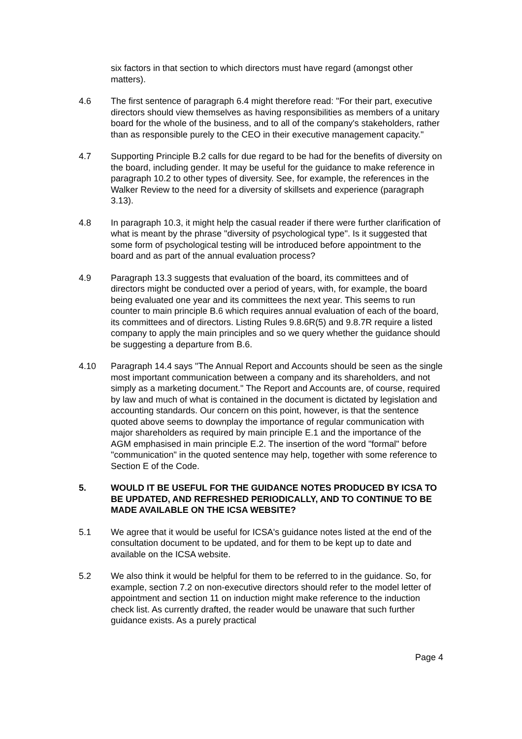six factors in that section to which directors must have regard (amongst other matters).
4.6 The first sentence of paragraph 6.4 might therefore read: "For their part, executive directors should view themselves as having responsibilities as members of a unitary board for the whole of the business, and to all of the company's stakeholders, rather than as responsible purely to the CEO in their executive management capacity."
4.7 Supporting Principle B.2 calls for due regard to be had for the benefits of diversity on the board, including gender. It may be useful for the guidance to make reference in paragraph 10.2 to other types of diversity. See, for example, the references in the Walker Review to the need for a diversity of skillsets and experience (paragraph 3.13).
4.8 In paragraph 10.3, it might help the casual reader if there were further clarification of what is meant by the phrase "diversity of psychological type". Is it suggested that some form of psychological testing will be introduced before appointment to the board and as part of the annual evaluation process?
4.9 Paragraph 13.3 suggests that evaluation of the board, its committees and of directors might be conducted over a period of years, with, for example, the board being evaluated one year and its committees the next year. This seems to run counter to main principle B.6 which requires annual evaluation of each of the board, its committees and of directors. Listing Rules 9.8.6R(5) and 9.8.7R require a listed company to apply the main principles and so we query whether the guidance should be suggesting a departure from B.6.
4.10 Paragraph 14.4 says "The Annual Report and Accounts should be seen as the single most important communication between a company and its shareholders, and not simply as a marketing document." The Report and Accounts are, of course, required by law and much of what is contained in the document is dictated by legislation and accounting standards. Our concern on this point, however, is that the sentence quoted above seems to downplay the importance of regular communication with major shareholders as required by main principle E.1 and the importance of the AGM emphasised in main principle E.2. The insertion of the word "formal" before "communication" in the quoted sentence may help, together with some reference to Section E of the Code.
5. WOULD IT BE USEFUL FOR THE GUIDANCE NOTES PRODUCED BY ICSA TO BE UPDATED, AND REFRESHED PERIODICALLY, AND TO CONTINUE TO BE MADE AVAILABLE ON THE ICSA WEBSITE?
5.1 We agree that it would be useful for ICSA's guidance notes listed at the end of the consultation document to be updated, and for them to be kept up to date and available on the ICSA website.
5.2 We also think it would be helpful for them to be referred to in the guidance. So, for example, section 7.2 on non-executive directors should refer to the model letter of appointment and section 11 on induction might make reference to the induction check list. As currently drafted, the reader would be unaware that such further guidance exists. As a purely practical
Page 4